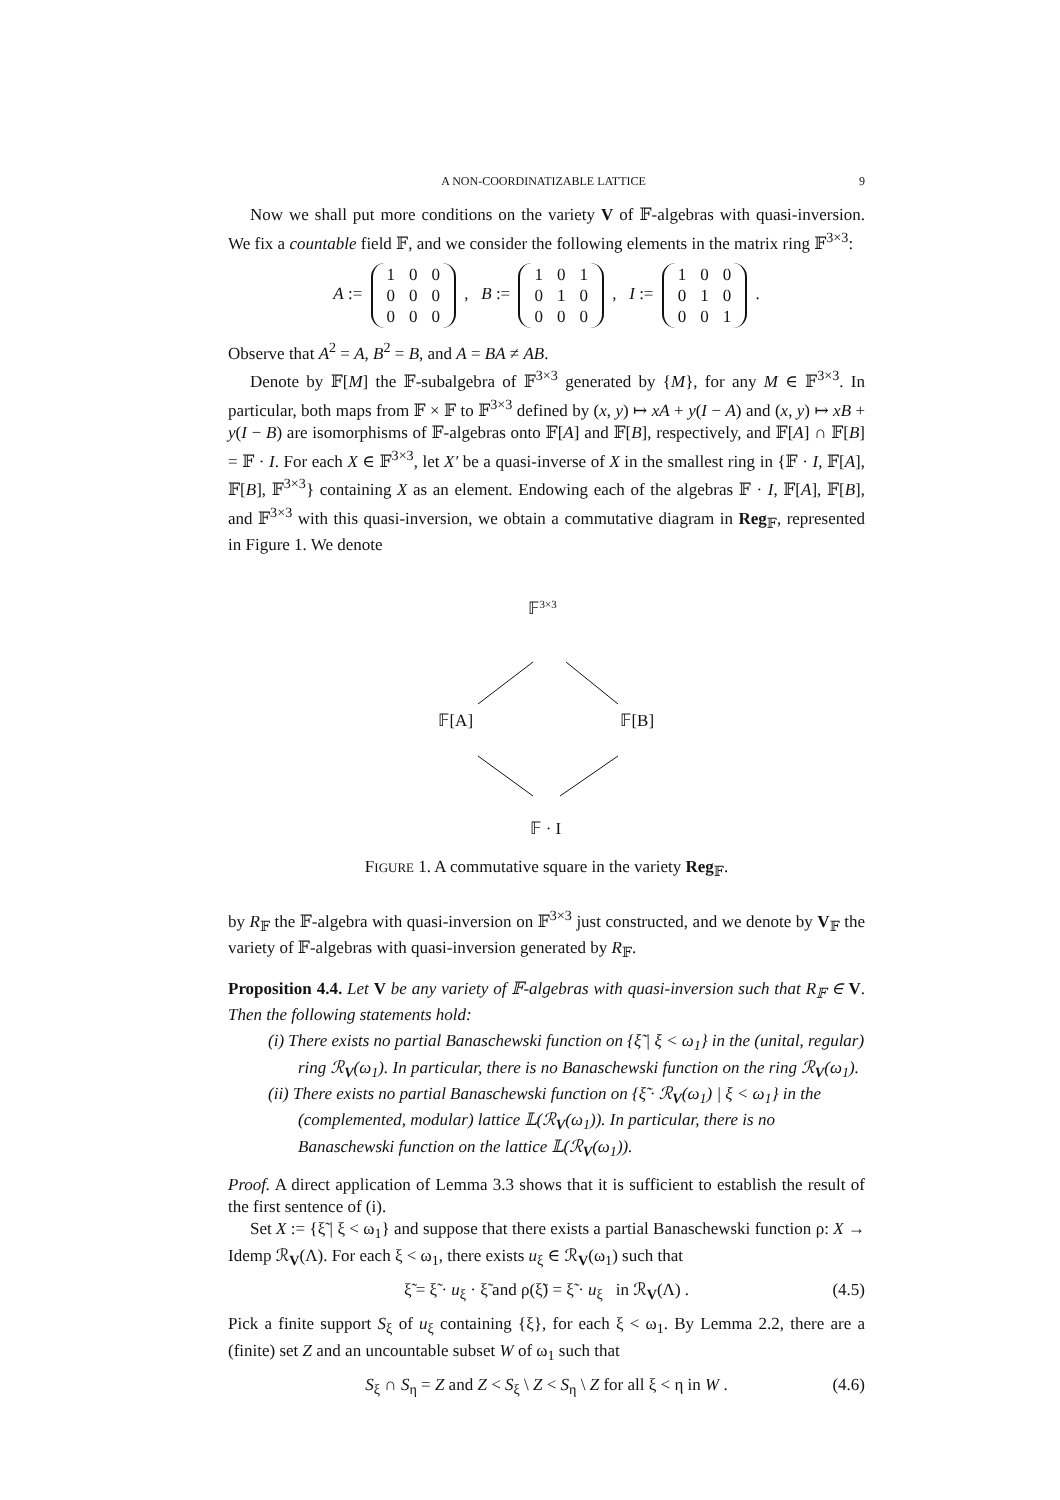A NON-COORDINATIZABLE LATTICE 9
Now we shall put more conditions on the variety V of 𝔽-algebras with quasi-inversion. We fix a countable field 𝔽, and we consider the following elements in the matrix ring 𝔽<sup>3×3</sup>:
A :=
| 1 | 0 | 0 |
| 0 | 0 | 0 |
| 0 | 0 | 0 |
, B :=
| 1 | 0 | 1 |
| 0 | 1 | 0 |
| 0 | 0 | 0 |
, I :=
| 1 | 0 | 0 |
| 0 | 1 | 0 |
| 0 | 0 | 1 |
.
Observe that A<sup>2</sup> = A, B<sup>2</sup> = B, and A = BA ≠ AB.
Denote by 𝔽[M] the 𝔽-subalgebra of 𝔽<sup>3×3</sup> generated by {M}, for any M ∈ 𝔽<sup>3×3</sup>. In particular, both maps from 𝔽 × 𝔽 to 𝔽<sup>3×3</sup> defined by (x, y) ↦ xA + y(I − A) and (x, y) ↦ xB + y(I − B) are isomorphisms of 𝔽-algebras onto 𝔽[A] and 𝔽[B], respectively, and 𝔽[A] ∩ 𝔽[B] = 𝔽 · I. For each X ∈ 𝔽<sup>3×3</sup>, let X′ be a quasi-inverse of X in the smallest ring in {𝔽 · I, 𝔽[A], 𝔽[B], 𝔽<sup>3×3</sup>} containing X as an element. Endowing each of the algebras 𝔽 · I, 𝔽[A], 𝔽[B], and 𝔽<sup>3×3</sup> with this quasi-inversion, we obtain a commutative diagram in Reg<sub>𝔽</sub>, represented in Figure 1. We denote
𝔽3×3
𝔽[A]
𝔽[B]
𝔽 · I
FIGURE 1. A commutative square in the variety Reg<sub>𝔽</sub>.
by R<sub>𝔽</sub> the 𝔽-algebra with quasi-inversion on 𝔽<sup>3×3</sup> just constructed, and we denote by V<sub>𝔽</sub> the variety of 𝔽-algebras with quasi-inversion generated by R<sub>𝔽</sub>.
Proposition 4.4. Let V be any variety of 𝔽-algebras with quasi-inversion such that R<sub>𝔽</sub> ∈ V. Then the following statements hold:
(i) There exists no partial Banaschewski function on {ξ̃ | ξ < ω<sub>1</sub>} in the (unital, regular) ring ℛ<sub>V</sub>(ω<sub>1</sub>). In particular, there is no Banaschewski function on the ring ℛ<sub>V</sub>(ω<sub>1</sub>).
(ii) There exists no partial Banaschewski function on {ξ̃ · ℛ<sub>V</sub>(ω<sub>1</sub>) | ξ < ω<sub>1</sub>} in the (complemented, modular) lattice 𝕃(ℛ<sub>V</sub>(ω<sub>1</sub>)). In particular, there is no Banaschewski function on the lattice 𝕃(ℛ<sub>V</sub>(ω<sub>1</sub>)).
Proof. A direct application of Lemma 3.3 shows that it is sufficient to establish the result of the first sentence of (i).
Set X := {ξ̃ | ξ < ω<sub>1</sub>} and suppose that there exists a partial Banaschewski function ρ: X → Idemp ℛ<sub>V</sub>(Λ). For each ξ < ω<sub>1</sub>, there exists u<sub>ξ</sub> ∈ ℛ<sub>V</sub>(ω<sub>1</sub>) such that
ξ̃ = ξ̃ · u<sub>ξ</sub> · ξ̃ and ρ(ξ̃) = ξ̃ · u<sub>ξ</sub> in ℛ<sub>V</sub>(Λ) . (4.5)
Pick a finite support S<sub>ξ</sub> of u<sub>ξ</sub> containing {ξ}, for each ξ < ω<sub>1</sub>. By Lemma 2.2, there are a (finite) set Z and an uncountable subset W of ω<sub>1</sub> such that
S<sub>ξ</sub> ∩ S<sub>η</sub> = Z and Z < S<sub>ξ</sub> \ Z < S<sub>η</sub> \ Z for all ξ < η in W . (4.6)